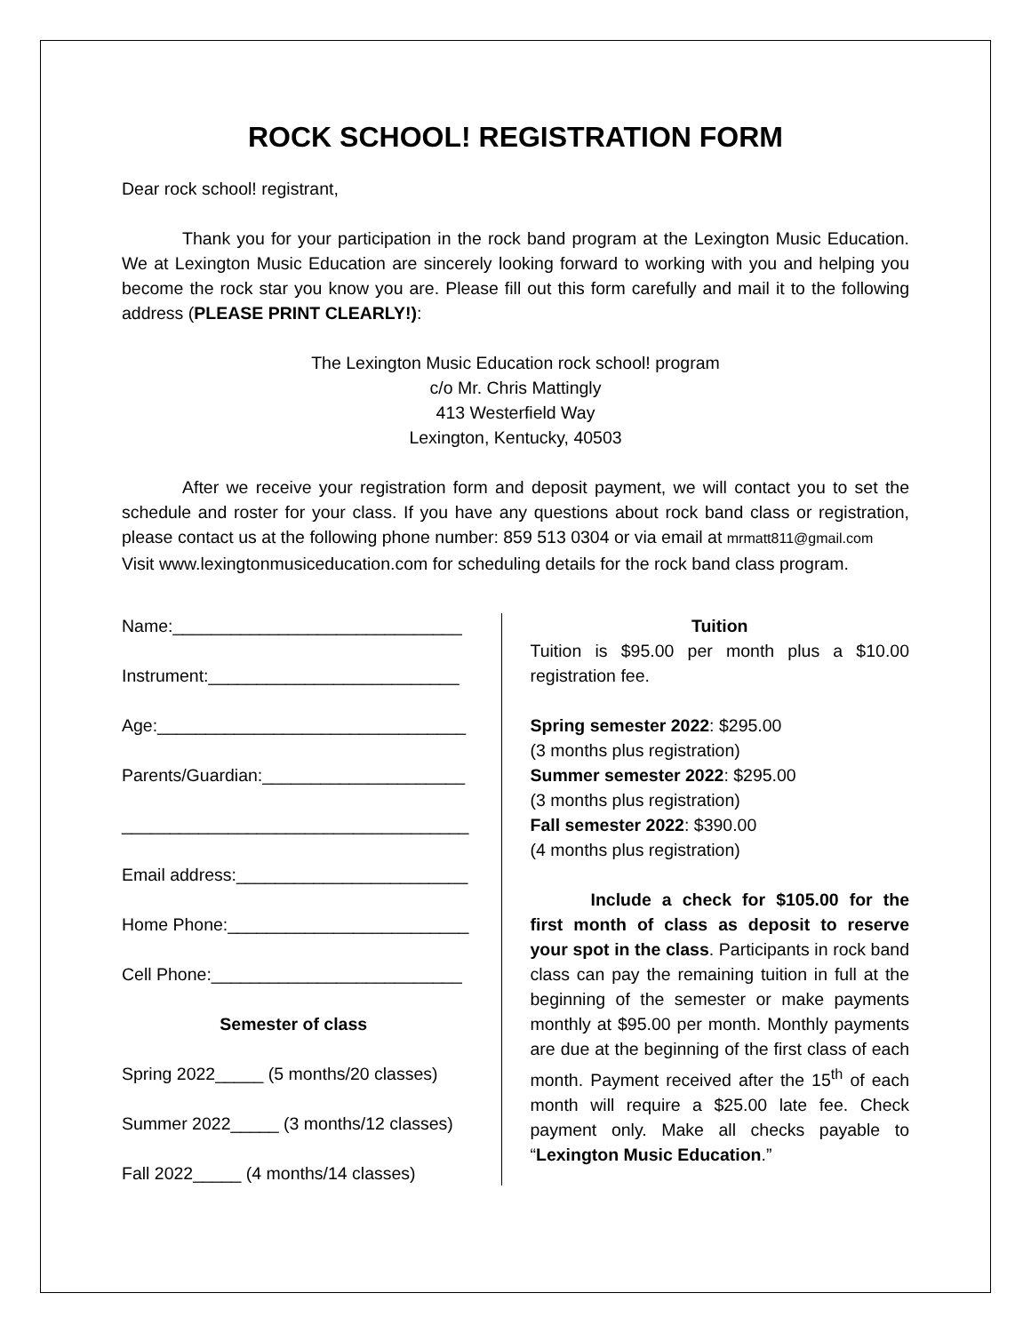ROCK SCHOOL! REGISTRATION FORM
Dear rock school! registrant,
Thank you for your participation in the rock band program at the Lexington Music Education. We at Lexington Music Education are sincerely looking forward to working with you and helping you become the rock star you know you are. Please fill out this form carefully and mail it to the following address (PLEASE PRINT CLEARLY!):
The Lexington Music Education rock school! program
c/o Mr. Chris Mattingly
413 Westerfield Way
Lexington, Kentucky, 40503
After we receive your registration form and deposit payment, we will contact you to set the schedule and roster for your class. If you have any questions about rock band class or registration, please contact us at the following phone number: 859 513 0304 or via email at mrmatt811@gmail.com
Visit www.lexingtonmusiceducation.com for scheduling details for the rock band class program.
Name:______________________________
Instrument:__________________________
Age:________________________________
Parents/Guardian:_____________________
____________________________________
Email address:________________________
Home Phone:_________________________
Cell Phone:__________________________
Semester of class
Spring 2022_____ (5 months/20 classes)
Summer 2022_____ (3 months/12 classes)
Fall 2022_____ (4 months/14 classes)
Tuition
Tuition is $95.00 per month plus a $10.00 registration fee.
Spring semester 2022: $295.00
(3 months plus registration)
Summer semester 2022: $295.00
(3 months plus registration)
Fall semester 2022: $390.00
(4 months plus registration)
Include a check for $105.00 for the first month of class as deposit to reserve your spot in the class. Participants in rock band class can pay the remaining tuition in full at the beginning of the semester or make payments monthly at $95.00 per month. Monthly payments are due at the beginning of the first class of each month. Payment received after the 15<sup>th</sup> of each month will require a $25.00 late fee. Check payment only. Make all checks payable to “Lexington Music Education.”